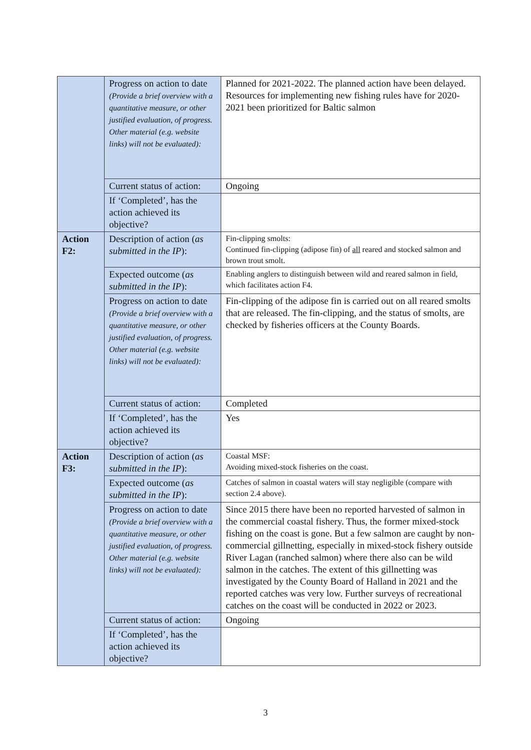| | Progress on action to date (Provide a brief overview with a quantitative measure, or other justified evaluation, of progress. Other material (e.g. website links) will not be evaluated): | Planned for 2021-2022. The planned action have been delayed. Resources for implementing new fishing rules have for 2020-2021 been prioritized for Baltic salmon |
| | Current status of action: | Ongoing |
| | If ‘Completed’, has the action achieved its objective? | |
| Action F2: | Description of action ( as submitted in the IP ): | Fin-clipping smolts: Continued fin-clipping (adipose fin) of all reared and stocked salmon and brown trout smolt. |
| | Expected outcome ( as submitted in the IP ): | Enabling anglers to distinguish between wild and reared salmon in field, which facilitates action F4. |
| | Progress on action to date (Provide a brief overview with a quantitative measure, or other justified evaluation, of progress. Other material (e.g. website links) will not be evaluated): | Fin-clipping of the adipose fin is carried out on all reared smolts that are released. The fin-clipping, and the status of smolts, are checked by fisheries officers at the County Boards. |
| | Current status of action: | Completed |
| | If ‘Completed’, has the action achieved its objective? | Yes |
| Action F3: | Description of action ( as submitted in the IP ): | Coastal MSF: Avoiding mixed-stock fisheries on the coast. |
| | Expected outcome ( as submitted in the IP ): | Catches of salmon in coastal waters will stay negligible (compare with section 2.4 above). |
| | Progress on action to date (Provide a brief overview with a quantitative measure, or other justified evaluation, of progress. Other material (e.g. website links) will not be evaluated): | Since 2015 there have been no reported harvested of salmon in the commercial coastal fishery. Thus, the former mixed-stock fishing on the coast is gone. But a few salmon are caught by non-commercial gillnetting, especially in mixed-stock fishery outside River Lagan (ranched salmon) where there also can be wild salmon in the catches. The extent of this gillnetting was investigated by the County Board of Halland in 2021 and the reported catches was very low. Further surveys of recreational catches on the coast will be conducted in 2022 or 2023. |
| | Current status of action: | Ongoing |
| | If ‘Completed’, has the action achieved its objective? | |
3